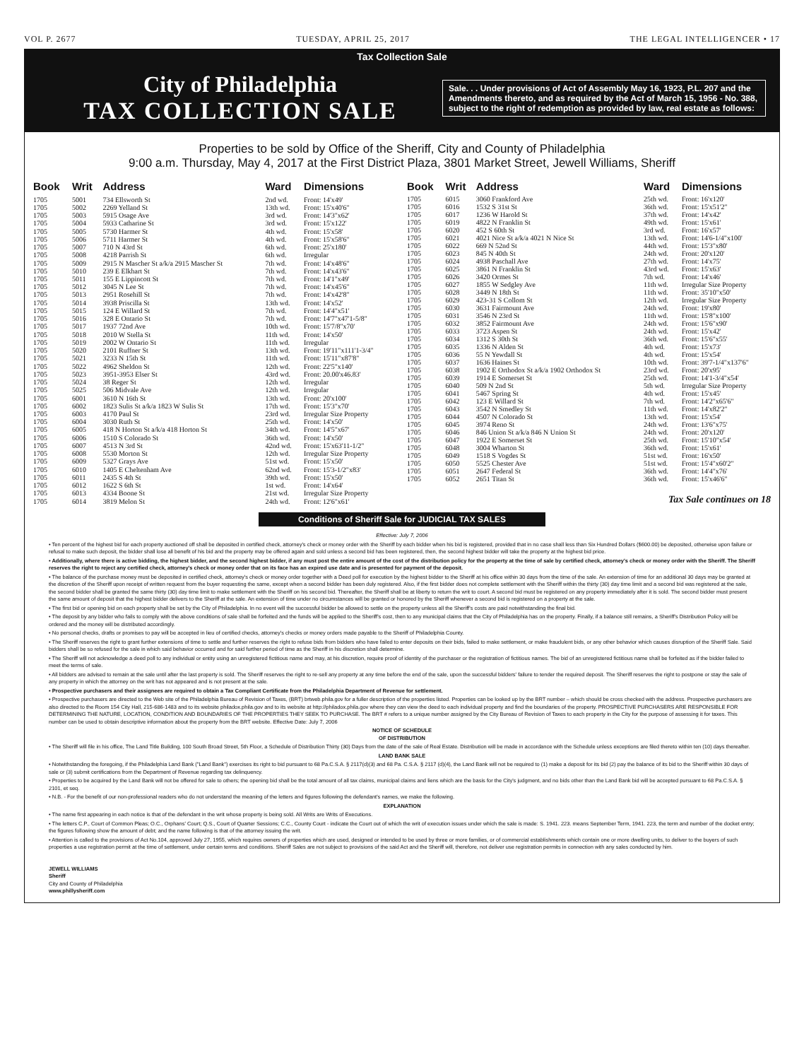VOL P. 2677 TUESDAY, APRIL 25, 2017 THE LEGAL INTELLIGENCER • 17
Tax Collection Sale
City of Philadelphia
TAX COLLECTION SALE
Sale. . . Under provisions of Act of Assembly May 16, 1923, P.L. 207 and the Amendments thereto, and as required by the Act of March 15, 1956 - No. 388, subject to the right of redemption as provided by law, real estate as follows:
Properties to be sold by Office of the Sheriff, City and County of Philadelphia
9:00 a.m. Thursday, May 4, 2017 at the First District Plaza, 3801 Market Street, Jewell Williams, Sheriff
| Book | Writ | Address | Ward | Dimensions |
| --- | --- | --- | --- | --- |
| 1705 | 5001 | 734 Ellsworth St | 2nd wd. | Front: 14'x49' |
| 1705 | 5002 | 2269 Yelland St | 13th wd. | Front: 15'x40'6" |
| 1705 | 5003 | 5915 Osage Ave | 3rd wd. | Front: 14'3"x62' |
| 1705 | 5004 | 5933 Catharine St | 3rd wd. | Front: 15'x122' |
| 1705 | 5005 | 5730 Harmer St | 4th wd. | Front: 15'x58' |
| 1705 | 5006 | 5711 Harmer St | 4th wd. | Front: 15'x58'6" |
| 1705 | 5007 | 710 N 43rd St | 6th wd. | Front: 25'x180' |
| 1705 | 5008 | 4218 Parrish St | 6th wd. | Irregular |
| 1705 | 5009 | 2915 N Mascher St a/k/a 2915 Mascher St | 7th wd. | Front: 14'x48'6" |
| 1705 | 5010 | 239 E Elkhart St | 7th wd. | Front: 14'x43'6" |
| 1705 | 5011 | 155 E Lippincott St | 7th wd. | Front: 14'1"x49' |
| 1705 | 5012 | 3045 N Lee St | 7th wd. | Front: 14'x45'6" |
| 1705 | 5013 | 2951 Rosehill St | 7th wd. | Front: 14'x42'8" |
| 1705 | 5014 | 3938 Priscilla St | 13th wd. | Front: 14'x52' |
| 1705 | 5015 | 124 E Willard St | 7th wd. | Front: 14'4"x51' |
| 1705 | 5016 | 328 E Ontario St | 7th wd. | Front: 14'7"x47'1-5/8" |
| 1705 | 5017 | 1937 72nd Ave | 10th wd. | Front: 15'7/8"x70' |
| 1705 | 5018 | 2010 W Stella St | 11th wd. | Front: 14'x50' |
| 1705 | 5019 | 2002 W Ontario St | 11th wd. | Irregular |
| 1705 | 5020 | 2101 Ruffner St | 13th wd. | Front: 19'11"x111'1-3/4" |
| 1705 | 5021 | 3233 N 15th St | 11th wd. | Front: 15'11"x87'8" |
| 1705 | 5022 | 4962 Sheldon St | 12th wd. | Front: 22'5"x140' |
| 1705 | 5023 | 3951-3953 Elser St | 43rd wd. | Front: 20.00'x46.83' |
| 1705 | 5024 | 38 Reger St | 12th wd. | Irregular |
| 1705 | 5025 | 506 Midvale Ave | 12th wd. | Irregular |
| 1705 | 6001 | 3610 N 16th St | 13th wd. | Front: 20'x100' |
| 1705 | 6002 | 1823 Sulis St a/k/a 1823 W Sulis St | 17th wd. | Front: 15'3"x70' |
| 1705 | 6003 | 4170 Paul St | 23rd wd. | Irregular Size Property |
| 1705 | 6004 | 3030 Ruth St | 25th wd. | Front: 14'x50' |
| 1705 | 6005 | 418 N Horton St a/k/a 418 Horton St | 34th wd. | Front: 14'5"x67' |
| 1705 | 6006 | 1510 S Colorado St | 36th wd. | Front: 14'x50' |
| 1705 | 6007 | 4513 N 3rd St | 42nd wd. | Front: 15'x63'11-1/2" |
| 1705 | 6008 | 5530 Morton St | 12th wd. | Irregular Size Property |
| 1705 | 6009 | 5327 Grays Ave | 51st wd. | Front: 15'x50' |
| 1705 | 6010 | 1405 E Cheltenham Ave | 62nd wd. | Front: 15'3-1/2"x83' |
| 1705 | 6011 | 2435 S 4th St | 39th wd. | Front: 15'x50' |
| 1705 | 6012 | 1622 S 6th St | 1st wd. | Front: 14'x64' |
| 1705 | 6013 | 4334 Boone St | 21st wd. | Irregular Size Property |
| 1705 | 6014 | 3819 Melon St | 24th wd. | Front: 12'6"x61' |
| Book | Writ | Address | Ward | Dimensions |
| --- | --- | --- | --- | --- |
| 1705 | 6015 | 3060 Frankford Ave | 25th wd. | Front: 16'x120' |
| 1705 | 6016 | 1532 S 31st St | 36th wd. | Front: 15'x51'2" |
| 1705 | 6017 | 1236 W Harold St | 37th wd. | Front: 14'x42' |
| 1705 | 6019 | 4822 N Franklin St | 49th wd. | Front: 15'x61' |
| 1705 | 6020 | 452 S 60th St | 3rd wd. | Front: 16'x57' |
| 1705 | 6021 | 4021 Nice St a/k/a 4021 N Nice St | 13th wd. | Front: 14'6-1/4"x100' |
| 1705 | 6022 | 669 N 52nd St | 44th wd. | Front: 15'3"x80' |
| 1705 | 6023 | 845 N 40th St | 24th wd. | Front: 20'x120' |
| 1705 | 6024 | 4938 Paschall Ave | 27th wd. | Front: 14'x75' |
| 1705 | 6025 | 3861 N Franklin St | 43rd wd. | Front: 15'x63' |
| 1705 | 6026 | 3420 Ormes St | 7th wd. | Front: 14'x46' |
| 1705 | 6027 | 1855 W Sedgley Ave | 11th wd. | Irregular Size Property |
| 1705 | 6028 | 3449 N 18th St | 11th wd. | Front: 35'10"x50' |
| 1705 | 6029 | 423-31 S Collom St | 12th wd. | Irregular Size Property |
| 1705 | 6030 | 3631 Fairmount Ave | 24th wd. | Front: 19'x80' |
| 1705 | 6031 | 3546 N 23rd St | 11th wd. | Front: 15'8"x100' |
| 1705 | 6032 | 3852 Fairmount Ave | 24th wd. | Front: 15'6"x90' |
| 1705 | 6033 | 3723 Aspen St | 24th wd. | Front: 15'x42' |
| 1705 | 6034 | 1312 S 30th St | 36th wd. | Front: 15'6"x55' |
| 1705 | 6035 | 1336 N Alden St | 4th wd. | Front: 15'x73' |
| 1705 | 6036 | 55 N Yewdall St | 4th wd. | Front: 15'x54' |
| 1705 | 6037 | 1636 Haines St | 10th wd. | Front: 39'7-1/4"x137'6" |
| 1705 | 6038 | 1902 E Orthodox St a/k/a 1902 Orthodox St | 23rd wd. | Front: 20'x95' |
| 1705 | 6039 | 1914 E Somerset St | 25th wd. | Front: 14'1-3/4"x54' |
| 1705 | 6040 | 509 N 2nd St | 5th wd. | Irregular Size Property |
| 1705 | 6041 | 5467 Spring St | 4th wd. | Front: 15'x45' |
| 1705 | 6042 | 123 E Willard St | 7th wd. | Front: 14'2"x65'6" |
| 1705 | 6043 | 3542 N Smedley St | 11th wd. | Front: 14'x82'2" |
| 1705 | 6044 | 4507 N Colorado St | 13th wd. | Front: 15'x54' |
| 1705 | 6045 | 3974 Reno St | 24th wd. | Front: 13'6"x75' |
| 1705 | 6046 | 846 Union St a/k/a 846 N Union St | 24th wd. | Front: 20'x120' |
| 1705 | 6047 | 1922 E Somerset St | 25th wd. | Front: 15'10"x54' |
| 1705 | 6048 | 3004 Wharton St | 36th wd. | Front: 15'x61' |
| 1705 | 6049 | 1518 S Vogdes St | 51st wd. | Front: 16'x50' |
| 1705 | 6050 | 5525 Chester Ave | 51st wd. | Front: 15'4"x60'2" |
| 1705 | 6051 | 2647 Federal St | 36th wd. | Front: 14'4"x76' |
| 1705 | 6052 | 2651 Titan St | 36th wd. | Front: 15'x46'6" |
| Tax Sale continues on 18 | | | | |
Conditions of Sheriff Sale for JUDICIAL TAX SALES
Effective: July 7, 2006
• Ten percent of the highest bid for each property auctioned off shall be deposited in certified check, attorney's check or money order with the Sheriff by each bidder when his bid is registered, provided that in no case shall less than Six Hundred Dollars ($600.00) be deposited, otherwise upon failure or refusal to make such deposit, the bidder shall lose all benefit of his bid and the property may be offered again and sold unless a second bid has been registered, then, the second highest bidder will take the property at the highest bid price.
• Additionally, where there is active bidding, the highest bidder, and the second highest bidder, if any must post the entire amount of the cost of the distribution policy for the property at the time of sale by certified check, attorney's check or money order with the Sheriff. The Sheriff reserves the right to reject any certified check, attorney's check or money order that on its face has an expired use date and is presented for payment of the deposit.
• The balance of the purchase money must be deposited in certified check, attorney's check or money order together with a Deed poll for execution by the highest bidder to the Sheriff at his office within 30 days from the time of the sale. An extension of time for an additional 30 days may be granted at the discretion of the Sheriff upon receipt of written request from the buyer requesting the same, except when a second bidder has been duly registered. Also, if the first bidder does not complete settlement with the Sheriff within the thirty (30) day time limit and a second bid was registered at the sale, the second bidder shall be granted the same thirty (30) day time limit to make settlement with the Sheriff on his second bid. Thereafter, the Sheriff shall be at liberty to return the writ to court. A second bid must be registered on any property immediately after it is sold. The second bidder must present the same amount of deposit that the highest bidder delivers to the Sheriff at the sale. An extension of time under no circumstances will be granted or honored by the Sheriff whenever a second bid is registered on a property at the sale.
• The first bid or opening bid on each property shall be set by the City of Philadelphia. In no event will the successful bidder be allowed to settle on the property unless all the Sheriff's costs are paid notwithstanding the final bid.
• The deposit by any bidder who fails to comply with the above conditions of sale shall be forfeited and the funds will be applied to the Sheriff's cost, then to any municipal claims that the City of Philadelphia has on the property. Finally, if a balance still remains, a Sheriff's Distribution Policy will be ordered and the money will be distributed accordingly.
• No personal checks, drafts or promises to pay will be accepted in lieu of certified checks, attorney's checks or money orders made payable to the Sheriff of Philadelphia County.
• The Sheriff reserves the right to grant further extensions of time to settle and further reserves the right to refuse bids from bidders who have failed to enter deposits on their bids, failed to make settlement, or make fraudulent bids, or any other behavior which causes disruption of the Sheriff Sale. Said bidders shall be so refused for the sale in which said behavior occurred and for said further period of time as the Sheriff in his discretion shall determine.
• The Sheriff will not acknowledge a deed poll to any individual or entity using an unregistered fictitious name and may, at his discretion, require proof of identity of the purchaser or the registration of fictitious names. The bid of an unregistered fictitious name shall be forfeited as if the bidder failed to meet the terms of sale.
• All bidders are advised to remain at the sale until after the last property is sold. The Sheriff reserves the right to re-sell any property at any time before the end of the sale, upon the successful bidders' failure to tender the required deposit. The Sheriff reserves the right to postpone or stay the sale of any property in which the attorney on the writ has not appeared and is not present at the sale.
• Prospective purchasers and their assignees are required to obtain a Tax Compliant Certificate from the Philadelphia Department of Revenue for settlement.
• Prospective purchasers are directed to the Web site of the Philadelphia Bureau of Revision of Taxes, (BRT) brtweb.phila.gov for a fuller description of the properties listed. Properties can be looked up by the BRT number – which should be cross checked with the address. Prospective purchasers are also directed to the Room 154 City Hall, 215-686-1483 and to its website philadox.phila.gov and to its website at http://philadox.phila.gov where they can view the deed to each individual property and find the boundaries of the property. PROSPECTIVE PURCHASERS ARE RESPONSIBLE FOR DETERMINING THE NATURE, LOCATION, CONDITION AND BOUNDARIES OF THE PROPERTIES THEY SEEK TO PURCHASE. The BRT # refers to a unique number assigned by the City Bureau of Revision of Taxes to each property in the City for the purpose of assessing it for taxes. This number can be used to obtain descriptive information about the property from the BRT website. Effective Date: July 7, 2006
NOTICE OF SCHEDULE
OF DISTRIBUTION
• The Sheriff will file in his office, The Land Title Building, 100 South Broad Street, 5th Floor, a Schedule of Distribution Thirty (30) Days from the date of the sale of Real Estate. Distribution will be made in accordance with the Schedule unless exceptions are filed thereto within ten (10) days thereafter.
LAND BANK SALE
• Notwithstanding the foregoing, if the Philadelphia Land Bank ("Land Bank") exercises its right to bid pursuant to 68 Pa.C.S.A. § 2117(d)(3) and 68 Pa. C.S.A. § 2117 (d)(4), the Land Bank will not be required to (1) make a deposit for its bid (2) pay the balance of its bid to the Sheriff within 30 days of sale or (3) submit certifications from the Department of Revenue regarding tax delinquency.
• Properties to be acquired by the Land Bank will not be offered for sale to others; the opening bid shall be the total amount of all tax claims, municipal claims and liens which are the basis for the City's judgment, and no bids other than the Land Bank bid will be accepted pursuant to 68 Pa.C.S.A. § 2101, et seq.
• N.B. - For the benefit of our non-professional readers who do not understand the meaning of the letters and figures following the defendant's names, we make the following.
EXPLANATION
• The name first appearing in each notice is that of the defendant in the writ whose property is being sold. All Writs are Writs of Executions.
• The letters C.P., Court of Common Pleas; O.C., Orphans' Court; Q.S., Court of Quarter Sessions; C.C., County Court - indicate the Court out of which the writ of execution issues under which the sale is made: S. 1941. 223. means September Term, 1941. 223, the term and number of the docket entry; the figures following show the amount of debt; and the name following is that of the attorney issuing the writ.
• Attention is called to the provisions of Act No.104, approved July 27, 1955, which requires owners of properties which are used, designed or intended to be used by three or more families, or of commercial establishments which contain one or more dwelling units, to deliver to the buyers of such properties a use registration permit at the time of settlement, under certain terms and conditions. Sheriff Sales are not subject to provisions of the said Act and the Sheriff will, therefore, not deliver use registration permits in connection with any sales conducted by him.
JEWELL WILLIAMS
Sheriff
City and County of Philadelphia
www.phillysheriff.com